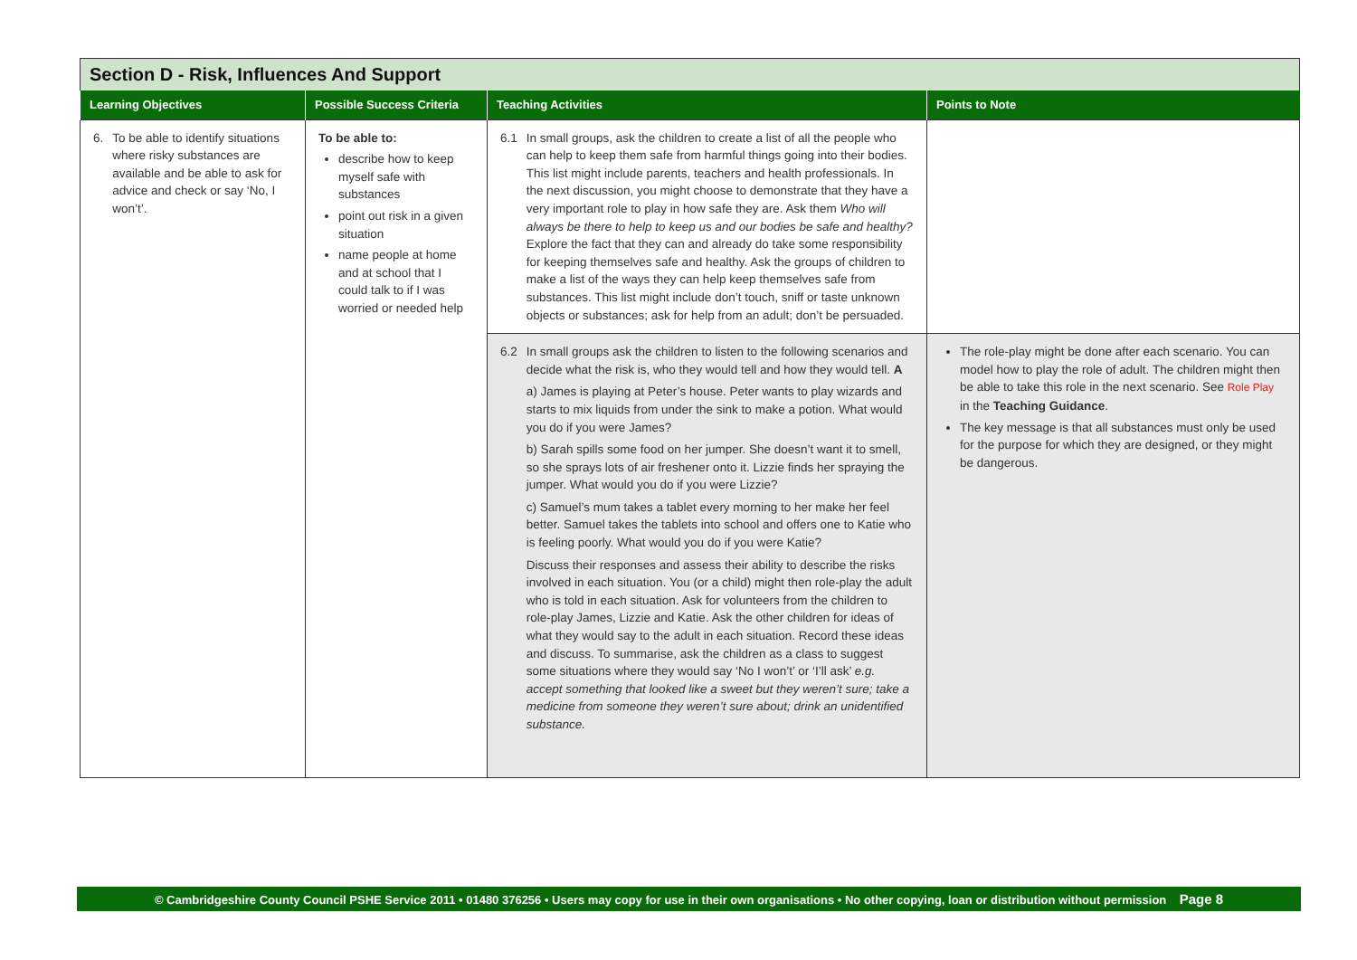Section D - Risk, Influences And Support
| Learning Objectives | Possible Success Criteria | Teaching Activities | Points to Note |
| --- | --- | --- | --- |
| 6. To be able to identify situations where risky substances are available and be able to ask for advice and check or say ‘No, I won’t’. | To be able to: describe how to keep myself safe with substances point out risk in a given situation name people at home and at school that I could talk to if I was worried or needed help | 6.1 In small groups, ask the children to create a list of all the people who can help to keep them safe from harmful things going into their bodies. This list might include parents, teachers and health professionals. In the next discussion, you might choose to demonstrate that they have a very important role to play in how safe they are. Ask them Who will always be there to help to keep us and our bodies be safe and healthy? Explore the fact that they can and already do take some responsibility for keeping themselves safe and healthy. Ask the groups of children to make a list of the ways they can help keep themselves safe from substances. This list might include don’t touch, sniff or taste unknown objects or substances; ask for help from an adult; don’t be persuaded. | |
| | | 6.2 In small groups ask the children to listen to the following scenarios and decide what the risk is, who they would tell and how they would tell. A a) James is playing at Peter’s house. Peter wants to play wizards and starts to mix liquids from under the sink to make a potion. What would you do if you were James? b) Sarah spills some food on her jumper. She doesn’t want it to smell, so she sprays lots of air freshener onto it. Lizzie finds her spraying the jumper. What would you do if you were Lizzie? c) Samuel’s mum takes a tablet every morning to her make her feel better. Samuel takes the tablets into school and offers one to Katie who is feeling poorly. What would you do if you were Katie? Discuss their responses and assess their ability to describe the risks involved in each situation. You (or a child) might then role-play the adult who is told in each situation. Ask for volunteers from the children to role-play James, Lizzie and Katie. Ask the other children for ideas of what they would say to the adult in each situation. Record these ideas and discuss. To summarise, ask the children as a class to suggest some situations where they would say ‘No I won’t’ or ‘I’ll ask’ e.g. accept something that looked like a sweet but they weren’t sure; take a medicine from someone they weren’t sure about; drink an unidentified substance. | The role-play might be done after each scenario. You can model how to play the role of adult. The children might then be able to take this role in the next scenario. See Role Play in the Teaching Guidance . The key message is that all substances must only be used for the purpose for which they are designed, or they might be dangerous. |
© Cambridgeshire County Council PSHE Service 2011 • 01480 376256 • Users may copy for use in their own organisations • No other copying, loan or distribution without permission Page 8